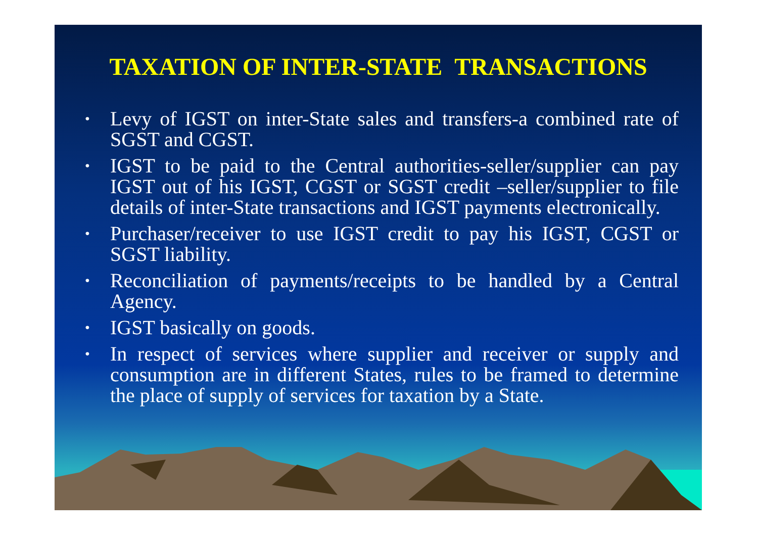TAXATION OF INTER-STATE TRANSACTIONS
• Levy of IGST on inter-State sales and transfers-a combined rate of SGST and CGST.
• IGST to be paid to the Central authorities-seller/supplier can pay IGST out of his IGST, CGST or SGST credit –seller/supplier to file details of inter-State transactions and IGST payments electronically.
• Purchaser/receiver to use IGST credit to pay his IGST, CGST or SGST liability.
• Reconciliation of payments/receipts to be handled by a Central Agency.
• IGST basically on goods.
• In respect of services where supplier and receiver or supply and consumption are in different States, rules to be framed to determine the place of supply of services for taxation by a State.